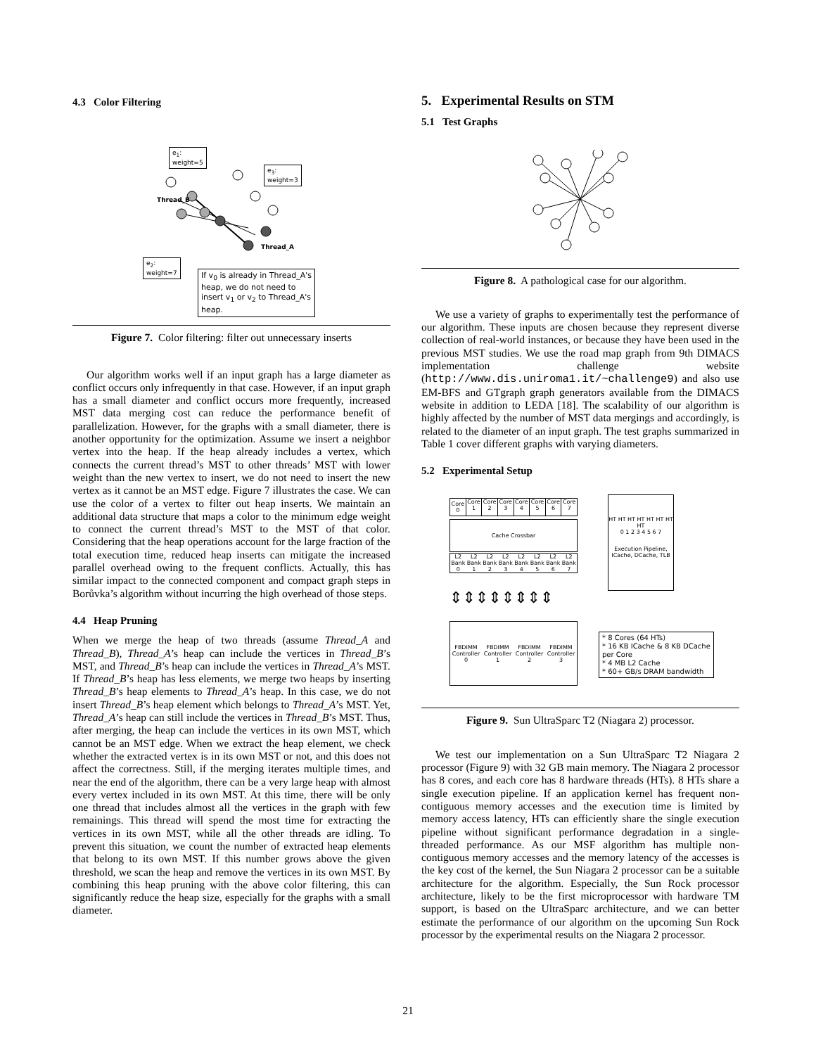4.3 Color Filtering
e<sub>1</sub>:
weight=5
e<sub>3</sub>:
weight=3
Thread_B
Thread_A
e<sub>2</sub>:
weight=7
If v<sub>0</sub> is already in Thread_A's
heap, we do not need to
insert v<sub>1</sub> or v<sub>2</sub> to Thread_A's
heap.
Figure 7. Color filtering: filter out unnecessary inserts
Our algorithm works well if an input graph has a large diameter as conflict occurs only infrequently in that case. However, if an input graph has a small diameter and conflict occurs more frequently, increased MST data merging cost can reduce the performance benefit of parallelization. However, for the graphs with a small diameter, there is another opportunity for the optimization. Assume we insert a neighbor vertex into the heap. If the heap already includes a vertex, which connects the current thread’s MST to other threads’ MST with lower weight than the new vertex to insert, we do not need to insert the new vertex as it cannot be an MST edge. Figure 7 illustrates the case. We can use the color of a vertex to filter out heap inserts. We maintain an additional data structure that maps a color to the minimum edge weight to connect the current thread’s MST to the MST of that color. Considering that the heap operations account for the large fraction of the total execution time, reduced heap inserts can mitigate the increased parallel overhead owing to the frequent conflicts. Actually, this has similar impact to the connected component and compact graph steps in Borůvka’s algorithm without incurring the high overhead of those steps.
4.4 Heap Pruning
When we merge the heap of two threads (assume Thread_A and Thread_B), Thread_A’s heap can include the vertices in Thread_B’s MST, and Thread_B’s heap can include the vertices in Thread_A’s MST. If Thread_B’s heap has less elements, we merge two heaps by inserting Thread_B’s heap elements to Thread_A’s heap. In this case, we do not insert Thread_B’s heap element which belongs to Thread_A’s MST. Yet, Thread_A’s heap can still include the vertices in Thread_B’s MST. Thus, after merging, the heap can include the vertices in its own MST, which cannot be an MST edge. When we extract the heap element, we check whether the extracted vertex is in its own MST or not, and this does not affect the correctness. Still, if the merging iterates multiple times, and near the end of the algorithm, there can be a very large heap with almost every vertex included in its own MST. At this time, there will be only one thread that includes almost all the vertices in the graph with few remainings. This thread will spend the most time for extracting the vertices in its own MST, while all the other threads are idling. To prevent this situation, we count the number of extracted heap elements that belong to its own MST. If this number grows above the given threshold, we scan the heap and remove the vertices in its own MST. By combining this heap pruning with the above color filtering, this can significantly reduce the heap size, especially for the graphs with a small diameter.
5. Experimental Results on STM
5.1 Test Graphs
Figure 8. A pathological case for our algorithm.
We use a variety of graphs to experimentally test the performance of our algorithm. These inputs are chosen because they represent diverse collection of real-world instances, or because they have been used in the previous MST studies. We use the road map graph from 9th DIMACS implementation challenge website (http://www.dis.uniroma1.it/~challenge9) and also use EM-BFS and GTgraph graph generators available from the DIMACS website in addition to LEDA [18]. The scalability of our algorithm is highly affected by the number of MST data mergings and accordingly, is related to the diameter of an input graph. The test graphs summarized in Table 1 cover different graphs with varying diameters.
5.2 Experimental Setup
Core 0 Core 1 Core 2 Core 3 Core 4 Core 5 Core 6 Core 7
Cache Crossbar
L2 Bank 0 L2 Bank 1 L2 Bank 2 L2 Bank 3 L2 Bank 4 L2 Bank 5 L2 Bank 6 L2 Bank 7
⇕⇕⇕⇕⇕⇕⇕⇕
FBDIMM Controller 0 FBDIMM Controller 1 FBDIMM Controller 2 FBDIMM Controller 3
HT HT HT HT HT HT HT HT
0 1 2 3 4 5 6 7
Execution Pipeline, ICache, DCache, TLB
* 8 Cores (64 HTs)
* 16 KB ICache & 8 KB DCache
per Core
* 4 MB L2 Cache
* 60+ GB/s DRAM bandwidth
Figure 9. Sun UltraSparc T2 (Niagara 2) processor.
We test our implementation on a Sun UltraSparc T2 Niagara 2 processor (Figure 9) with 32 GB main memory. The Niagara 2 processor has 8 cores, and each core has 8 hardware threads (HTs). 8 HTs share a single execution pipeline. If an application kernel has frequent non-contiguous memory accesses and the execution time is limited by memory access latency, HTs can efficiently share the single execution pipeline without significant performance degradation in a single-threaded performance. As our MSF algorithm has multiple non-contiguous memory accesses and the memory latency of the accesses is the key cost of the kernel, the Sun Niagara 2 processor can be a suitable architecture for the algorithm. Especially, the Sun Rock processor architecture, likely to be the first microprocessor with hardware TM support, is based on the UltraSparc architecture, and we can better estimate the performance of our algorithm on the upcoming Sun Rock processor by the experimental results on the Niagara 2 processor.
21